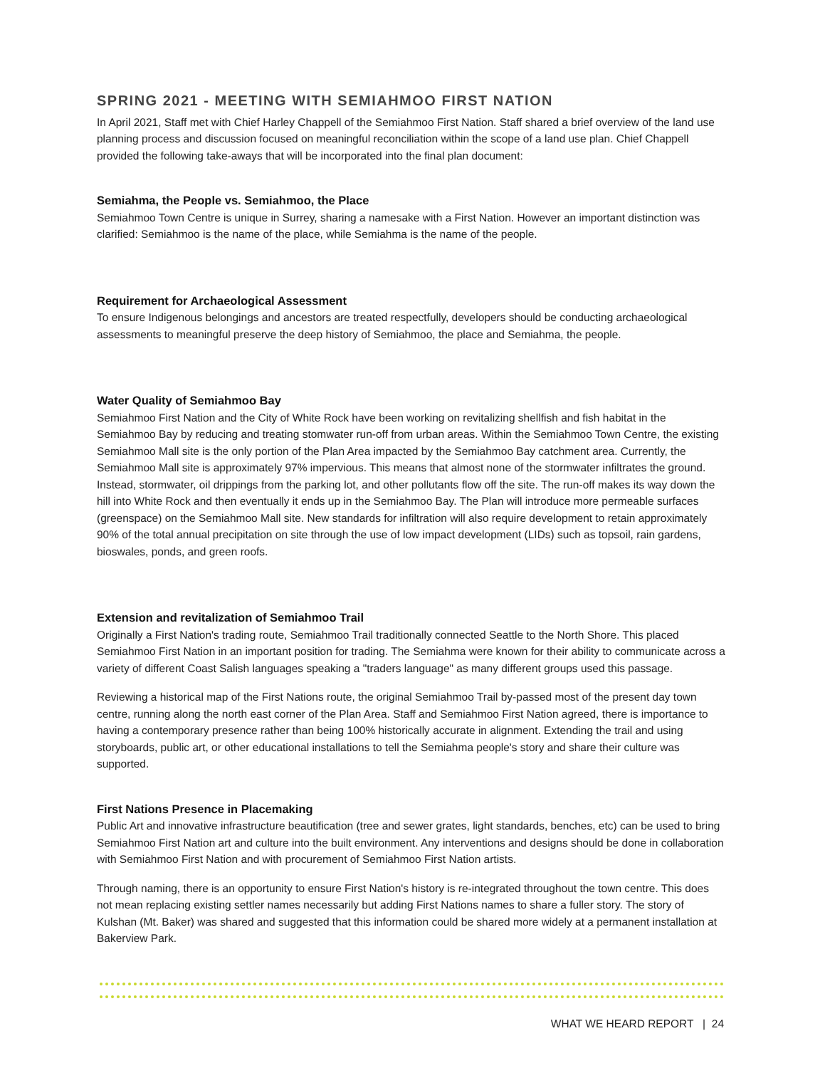SPRING 2021 - MEETING WITH SEMIAHMOO FIRST NATION
In April 2021, Staff met with Chief Harley Chappell of the Semiahmoo First Nation. Staff shared a brief overview of the land use planning process and discussion focused on meaningful reconciliation within the scope of a land use plan. Chief Chappell provided the following take-aways that will be incorporated into the final plan document:
Semiahma, the People vs. Semiahmoo, the Place
Semiahmoo Town Centre is unique in Surrey, sharing a namesake with a First Nation. However an important distinction was clarified: Semiahmoo is the name of the place, while Semiahma is the name of the people.
Requirement for Archaeological Assessment
To ensure Indigenous belongings and ancestors are treated respectfully, developers should be conducting archaeological assessments to meaningful preserve the deep history of Semiahmoo, the place and Semiahma, the people.
Water Quality of Semiahmoo Bay
Semiahmoo First Nation and the City of White Rock have been working on revitalizing shellfish and fish habitat in the Semiahmoo Bay by reducing and treating stomwater run-off from urban areas. Within the Semiahmoo Town Centre, the existing Semiahmoo Mall site is the only portion of the Plan Area impacted by the Semiahmoo Bay catchment area. Currently, the Semiahmoo Mall site is approximately 97% impervious. This means that almost none of the stormwater infiltrates the ground. Instead, stormwater, oil drippings from the parking lot, and other pollutants flow off the site. The run-off makes its way down the hill into White Rock and then eventually it ends up in the Semiahmoo Bay. The Plan will introduce more permeable surfaces (greenspace) on the Semiahmoo Mall site. New standards for infiltration will also require development to retain approximately 90% of the total annual precipitation on site through the use of low impact development (LIDs) such as topsoil, rain gardens, bioswales, ponds, and green roofs.
Extension and revitalization of Semiahmoo Trail
Originally a First Nation's trading route, Semiahmoo Trail traditionally connected Seattle to the North Shore. This placed Semiahmoo First Nation in an important position for trading. The Semiahma were known for their ability to communicate across a variety of different Coast Salish languages speaking a "traders language" as many different groups used this passage.
Reviewing a historical map of the First Nations route, the original Semiahmoo Trail by-passed most of the present day town centre, running along the north east corner of the Plan Area. Staff and Semiahmoo First Nation agreed, there is importance to having a contemporary presence rather than being 100% historically accurate in alignment. Extending the trail and using storyboards, public art, or other educational installations to tell the Semiahma people's story and share their culture was supported.
First Nations Presence in Placemaking
Public Art and innovative infrastructure beautification (tree and sewer grates, light standards, benches, etc) can be used to bring Semiahmoo First Nation art and culture into the built environment. Any interventions and designs should be done in collaboration with Semiahmoo First Nation and with procurement of Semiahmoo First Nation artists.
Through naming, there is an opportunity to ensure First Nation's history is re-integrated throughout the town centre. This does not mean replacing existing settler names necessarily but adding First Nations names to share a fuller story. The story of Kulshan (Mt. Baker) was shared and suggested that this information could be shared more widely at a permanent installation at Bakerview Park.
WHAT WE HEARD REPORT | 24